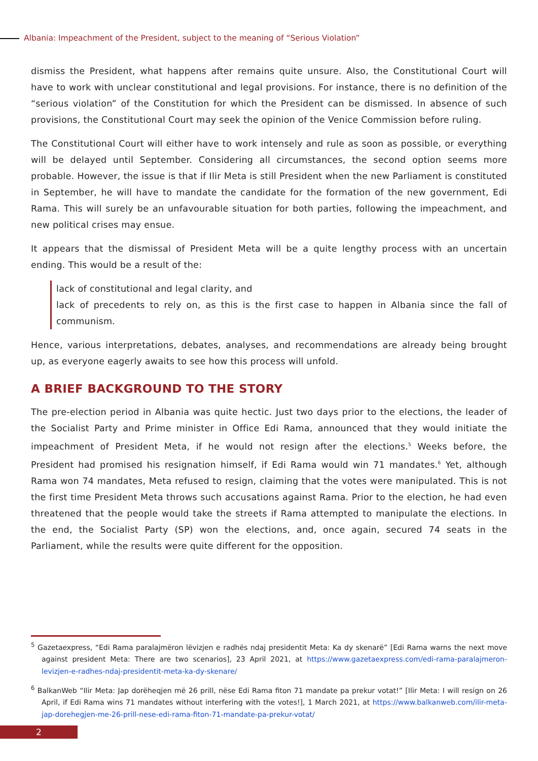Albania: Impeachment of the President, subject to the meaning of “Serious Violation”
dismiss the President, what happens after remains quite unsure. Also, the Constitutional Court will have to work with unclear constitutional and legal provisions. For instance, there is no definition of the “serious violation” of the Constitution for which the President can be dismissed. In absence of such provisions, the Constitutional Court may seek the opinion of the Venice Commission before ruling.
The Constitutional Court will either have to work intensely and rule as soon as possible, or everything will be delayed until September. Considering all circumstances, the second option seems more probable. However, the issue is that if Ilir Meta is still President when the new Parliament is constituted in September, he will have to mandate the candidate for the formation of the new government, Edi Rama. This will surely be an unfavourable situation for both parties, following the impeachment, and new political crises may ensue.
It appears that the dismissal of President Meta will be a quite lengthy process with an uncertain ending. This would be a result of the:
lack of constitutional and legal clarity, and
lack of precedents to rely on, as this is the first case to happen in Albania since the fall of communism.
Hence, various interpretations, debates, analyses, and recommendations are already being brought up, as everyone eagerly awaits to see how this process will unfold.
A BRIEF BACKGROUND TO THE STORY
The pre-election period in Albania was quite hectic. Just two days prior to the elections, the leader of the Socialist Party and Prime minister in Office Edi Rama, announced that they would initiate the impeachment of President Meta, if he would not resign after the elections.<sup>5</sup> Weeks before, the President had promised his resignation himself, if Edi Rama would win 71 mandates.<sup>6</sup> Yet, although Rama won 74 mandates, Meta refused to resign, claiming that the votes were manipulated. This is not the first time President Meta throws such accusations against Rama. Prior to the election, he had even threatened that the people would take the streets if Rama attempted to manipulate the elections. In the end, the Socialist Party (SP) won the elections, and, once again, secured 74 seats in the Parliament, while the results were quite different for the opposition.
<sup>5</sup> Gazetaexpress, “Edi Rama paralajmëron lëvizjen e radhës ndaj presidentit Meta: Ka dy skenarë” [Edi Rama warns the next move against president Meta: There are two scenarios], 23 April 2021, at https://www.gazetaexpress.com/edi-rama-paralajmeron-levizjen-e-radhes-ndaj-presidentit-meta-ka-dy-skenare/
<sup>6</sup> BalkanWeb “Ilir Meta: Jap dorëheqjen më 26 prill, nëse Edi Rama fiton 71 mandate pa prekur votat!” [Ilir Meta: I will resign on 26 April, if Edi Rama wins 71 mandates without interfering with the votes!], 1 March 2021, at https://www.balkanweb.com/ilir-meta-jap-dorehegjen-me-26-prill-nese-edi-rama-fiton-71-mandate-pa-prekur-votat/
2